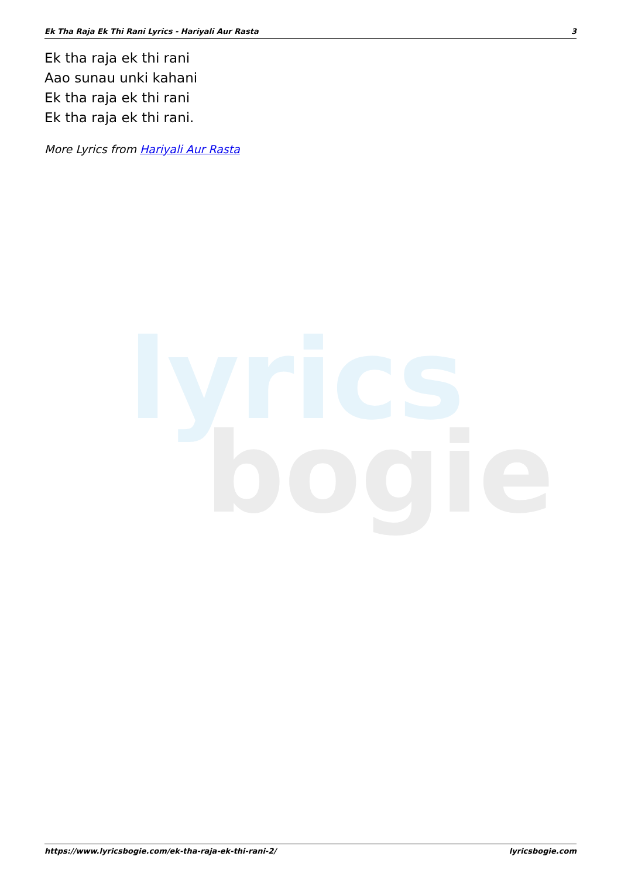Ek Tha Raja Ek Thi Rani Lyrics - Hariyali Aur Rasta 3
lyrics
bogie
Ek tha raja ek thi rani
Aao sunau unki kahani
Ek tha raja ek thi rani
Ek tha raja ek thi rani.
More Lyrics from Hariyali Aur Rasta
https://www.lyricsbogie.com/ek-tha-raja-ek-thi-rani-2/ lyricsbogie.com